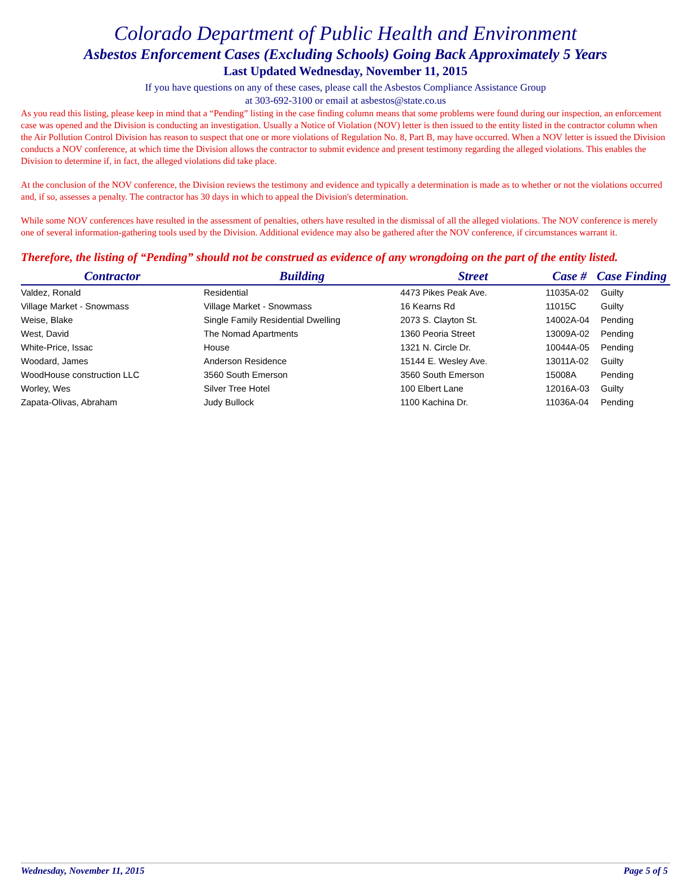Colorado Department of Public Health and Environment
Asbestos Enforcement Cases (Excluding Schools) Going Back Approximately 5 Years
Last Updated Wednesday, November 11, 2015
If you have questions on any of these cases, please call the Asbestos Compliance Assistance Group
at 303-692-3100 or email at asbestos@state.co.us
As you read this listing, please keep in mind that a “Pending” listing in the case finding column means that some problems were found during our inspection, an enforcement case was opened and the Division is conducting an investigation. Usually a Notice of Violation (NOV) letter is then issued to the entity listed in the contractor column when the Air Pollution Control Division has reason to suspect that one or more violations of Regulation No. 8, Part B, may have occurred. When a NOV letter is issued the Division conducts a NOV conference, at which time the Division allows the contractor to submit evidence and present testimony regarding the alleged violations. This enables the Division to determine if, in fact, the alleged violations did take place.
At the conclusion of the NOV conference, the Division reviews the testimony and evidence and typically a determination is made as to whether or not the violations occurred and, if so, assesses a penalty. The contractor has 30 days in which to appeal the Division's determination.
While some NOV conferences have resulted in the assessment of penalties, others have resulted in the dismissal of all the alleged violations. The NOV conference is merely one of several information-gathering tools used by the Division. Additional evidence may also be gathered after the NOV conference, if circumstances warrant it.
Therefore, the listing of “Pending” should not be construed as evidence of any wrongdoing on the part of the entity listed.
| Contractor | Building | Street | Case # | Case Finding |
| --- | --- | --- | --- | --- |
| Valdez, Ronald | Residential | 4473 Pikes Peak Ave. | 11035A-02 | Guilty |
| Village Market - Snowmass | Village Market - Snowmass | 16 Kearns Rd | 11015C | Guilty |
| Weise, Blake | Single Family Residential Dwelling | 2073 S. Clayton St. | 14002A-04 | Pending |
| West, David | The Nomad Apartments | 1360 Peoria Street | 13009A-02 | Pending |
| White-Price, Issac | House | 1321 N. Circle Dr. | 10044A-05 | Pending |
| Woodard, James | Anderson Residence | 15144 E. Wesley Ave. | 13011A-02 | Guilty |
| WoodHouse construction LLC | 3560 South Emerson | 3560 South Emerson | 15008A | Pending |
| Worley, Wes | Silver Tree Hotel | 100 Elbert Lane | 12016A-03 | Guilty |
| Zapata-Olivas, Abraham | Judy Bullock | 1100 Kachina Dr. | 11036A-04 | Pending |
Wednesday, November 11, 2015 Page 5 of 5